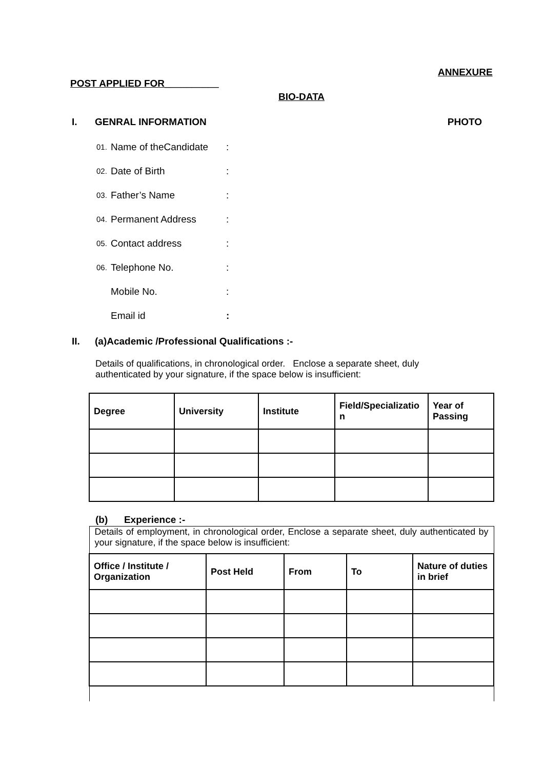ANNEXURE
POST APPLIED FOR__________
BIO-DATA
I. GENRAL INFORMATION PHOTO
01. Name of theCandidate:
02. Date of Birth:
03. Father’s Name:
04. Permanent Address:
05. Contact address:
06. Telephone No.:
Mobile No.:
Email id:
II. (a)Academic /Professional Qualifications :-
Details of qualifications, in chronological order. Enclose a separate sheet, duly authenticated by your signature, if the space below is insufficient:
| Degree | University | Institute | Field/Specializatio n | Year of Passing |
| --- | --- | --- | --- | --- |
(b) Experience :-
| Details of employment, in chronological order, Enclose a separate sheet, duly authenticated by your signature, if the space below is insufficient: | | | | |
| Office / Institute / Organization | Post Held | From | To | Nature of duties in brief |